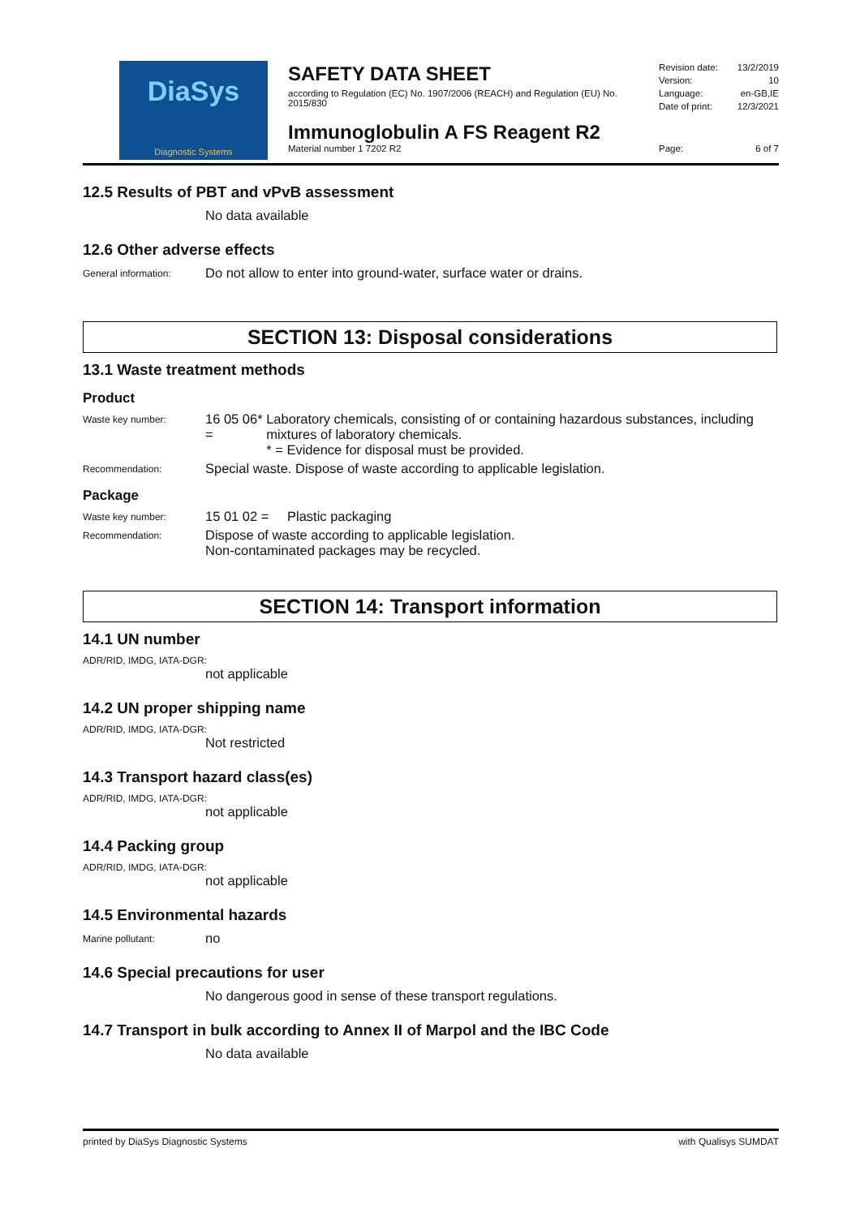DiaSys
Diagnostic Systems
SAFETY DATA SHEET
according to Regulation (EC) No. 1907/2006 (REACH) and Regulation (EU) No. 2015/830
Immunoglobulin A FS Reagent R2
Material number 1 7202 R2
Revision date: 13/2/2019
Version: 10
Language: en-GB,IE
Date of print: 12/3/2021
Page: 6 of 7
12.5 Results of PBT and vPvB assessment
No data available
12.6 Other adverse effects
General information:
Do not allow to enter into ground-water, surface water or drains.
SECTION 13: Disposal considerations
13.1 Waste treatment methods
Product
Waste key number:
16 05 06* =
Laboratory chemicals, consisting of or containing hazardous substances, including mixtures of laboratory chemicals.
* = Evidence for disposal must be provided.
Recommendation:
Special waste. Dispose of waste according to applicable legislation.
Package
Waste key number:
15 01 02 = Plastic packaging
Recommendation:
Dispose of waste according to applicable legislation.
Non-contaminated packages may be recycled.
SECTION 14: Transport information
14.1 UN number
ADR/RID, IMDG, IATA-DGR:
not applicable
14.2 UN proper shipping name
ADR/RID, IMDG, IATA-DGR:
Not restricted
14.3 Transport hazard class(es)
ADR/RID, IMDG, IATA-DGR:
not applicable
14.4 Packing group
ADR/RID, IMDG, IATA-DGR:
not applicable
14.5 Environmental hazards
Marine pollutant:
no
14.6 Special precautions for user
No dangerous good in sense of these transport regulations.
14.7 Transport in bulk according to Annex II of Marpol and the IBC Code
No data available
printed by DiaSys Diagnostic Systems with Qualisys SUMDAT